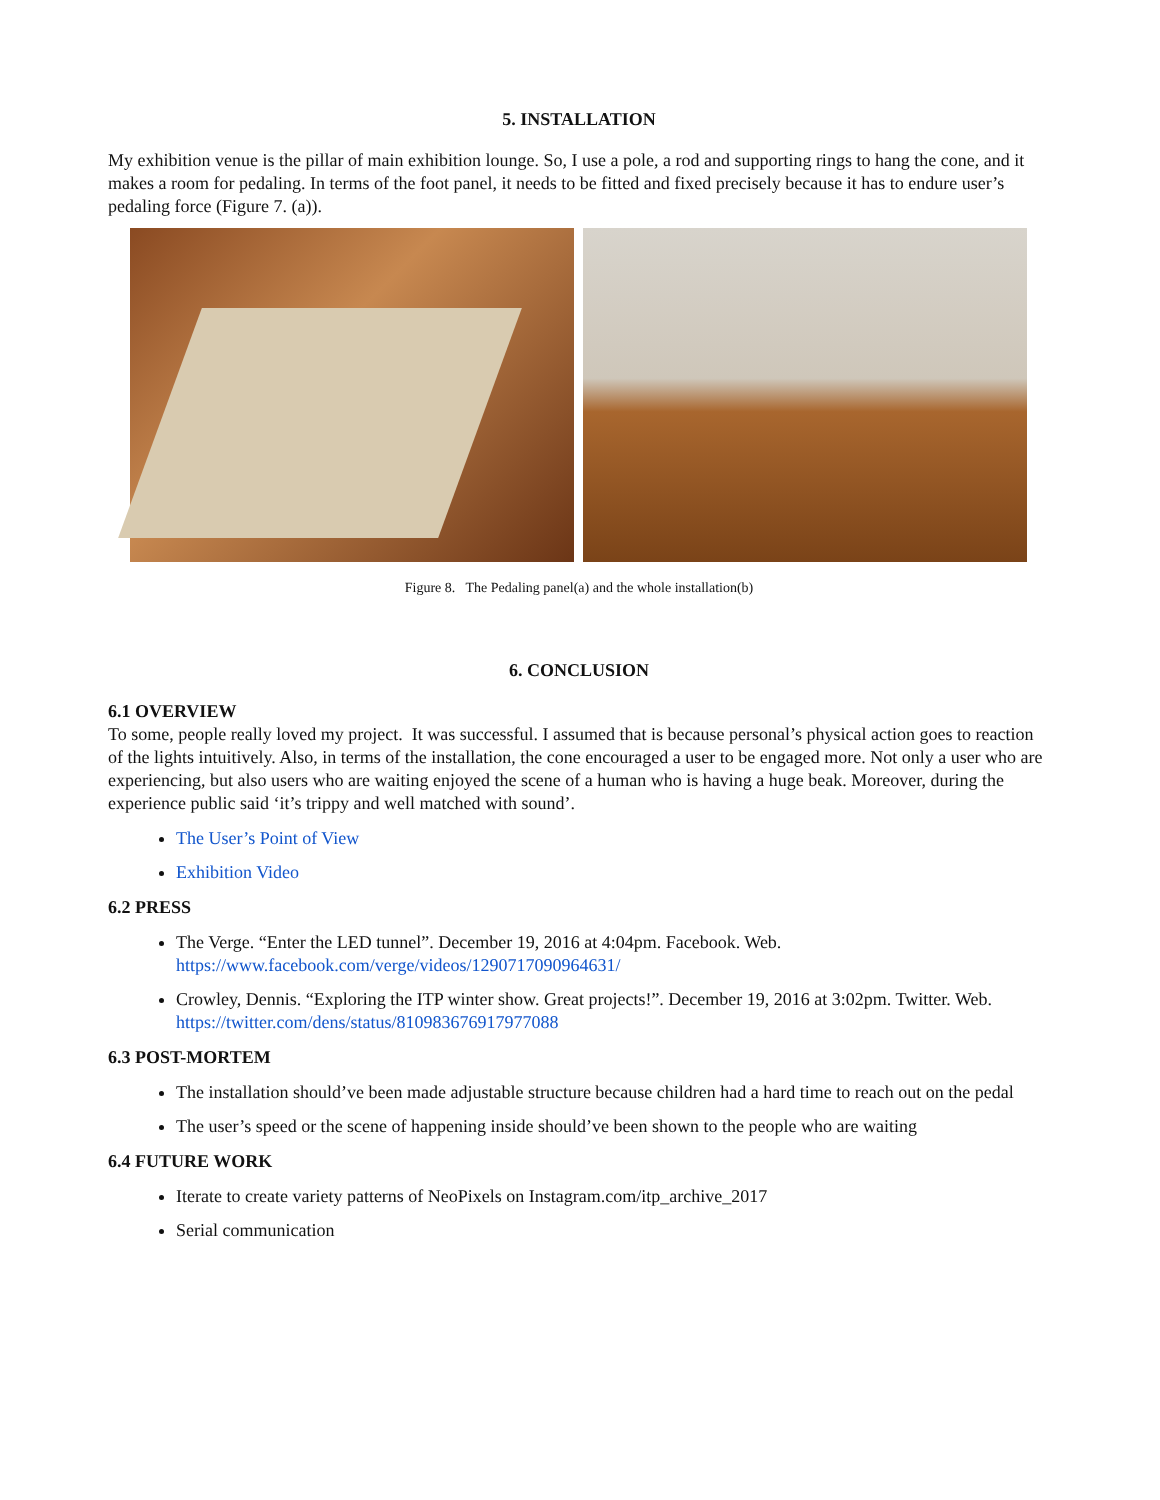5. INSTALLATION
My exhibition venue is the pillar of main exhibition lounge. So, I use a pole, a rod and supporting rings to hang the cone, and it makes a room for pedaling. In terms of the foot panel, it needs to be fitted and fixed precisely because it has to endure user’s pedaling force (Figure 7. (a)).
Figure 8. The Pedaling panel(a) and the whole installation(b)
6. CONCLUSION
6.1 OVERVIEW
To some, people really loved my project. It was successful. I assumed that is because personal’s physical action goes to reaction of the lights intuitively. Also, in terms of the installation, the cone encouraged a user to be engaged more. Not only a user who are experiencing, but also users who are waiting enjoyed the scene of a human who is having a huge beak. Moreover, during the experience public said ‘it’s trippy and well matched with sound’.
The User’s Point of View
Exhibition Video
6.2 PRESS
The Verge. “Enter the LED tunnel”. December 19, 2016 at 4:04pm. Facebook. Web. https://www.facebook.com/verge/videos/1290717090964631/
Crowley, Dennis. “Exploring the ITP winter show. Great projects!”. December 19, 2016 at 3:02pm. Twitter. Web. https://twitter.com/dens/status/810983676917977088
6.3 POST-MORTEM
The installation should’ve been made adjustable structure because children had a hard time to reach out on the pedal
The user’s speed or the scene of happening inside should’ve been shown to the people who are waiting
6.4 FUTURE WORK
Iterate to create variety patterns of NeoPixels on Instagram.com/itp_archive_2017
Serial communication